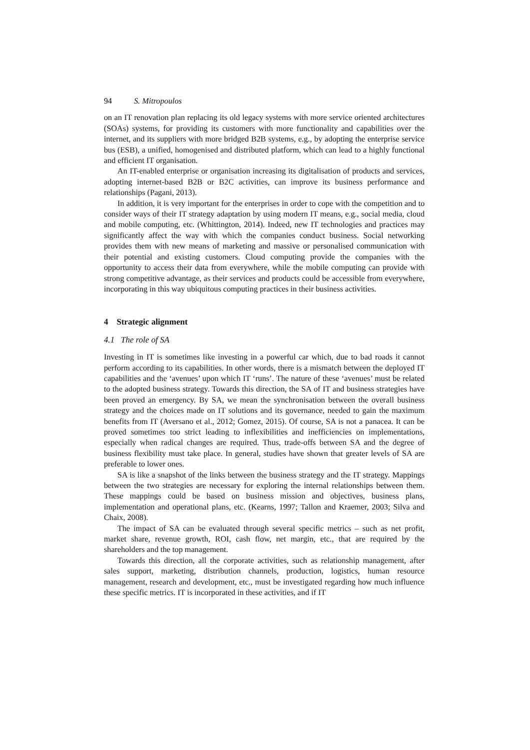94 S. Mitropoulos
on an IT renovation plan replacing its old legacy systems with more service oriented architectures (SOAs) systems, for providing its customers with more functionality and capabilities over the internet, and its suppliers with more bridged B2B systems, e.g., by adopting the enterprise service bus (ESB), a unified, homogenised and distributed platform, which can lead to a highly functional and efficient IT organisation.
An IT-enabled enterprise or organisation increasing its digitalisation of products and services, adopting internet-based B2B or B2C activities, can improve its business performance and relationships (Pagani, 2013).
In addition, it is very important for the enterprises in order to cope with the competition and to consider ways of their IT strategy adaptation by using modern IT means, e.g., social media, cloud and mobile computing, etc. (Whittington, 2014). Indeed, new IT technologies and practices may significantly affect the way with which the companies conduct business. Social networking provides them with new means of marketing and massive or personalised communication with their potential and existing customers. Cloud computing provide the companies with the opportunity to access their data from everywhere, while the mobile computing can provide with strong competitive advantage, as their services and products could be accessible from everywhere, incorporating in this way ubiquitous computing practices in their business activities.
4 Strategic alignment
4.1 The role of SA
Investing in IT is sometimes like investing in a powerful car which, due to bad roads it cannot perform according to its capabilities. In other words, there is a mismatch between the deployed IT capabilities and the ‘avenues’ upon which IT ‘runs’. The nature of these ‘avenues’ must be related to the adopted business strategy. Towards this direction, the SA of IT and business strategies have been proved an emergency. By SA, we mean the synchronisation between the overall business strategy and the choices made on IT solutions and its governance, needed to gain the maximum benefits from IT (Aversano et al., 2012; Gomez, 2015). Of course, SA is not a panacea. It can be proved sometimes too strict leading to inflexibilities and inefficiencies on implementations, especially when radical changes are required. Thus, trade-offs between SA and the degree of business flexibility must take place. In general, studies have shown that greater levels of SA are preferable to lower ones.
SA is like a snapshot of the links between the business strategy and the IT strategy. Mappings between the two strategies are necessary for exploring the internal relationships between them. These mappings could be based on business mission and objectives, business plans, implementation and operational plans, etc. (Kearns, 1997; Tallon and Kraemer, 2003; Silva and Chaix, 2008).
The impact of SA can be evaluated through several specific metrics – such as net profit, market share, revenue growth, ROI, cash flow, net margin, etc., that are required by the shareholders and the top management.
Towards this direction, all the corporate activities, such as relationship management, after sales support, marketing, distribution channels, production, logistics, human resource management, research and development, etc., must be investigated regarding how much influence these specific metrics. IT is incorporated in these activities, and if IT